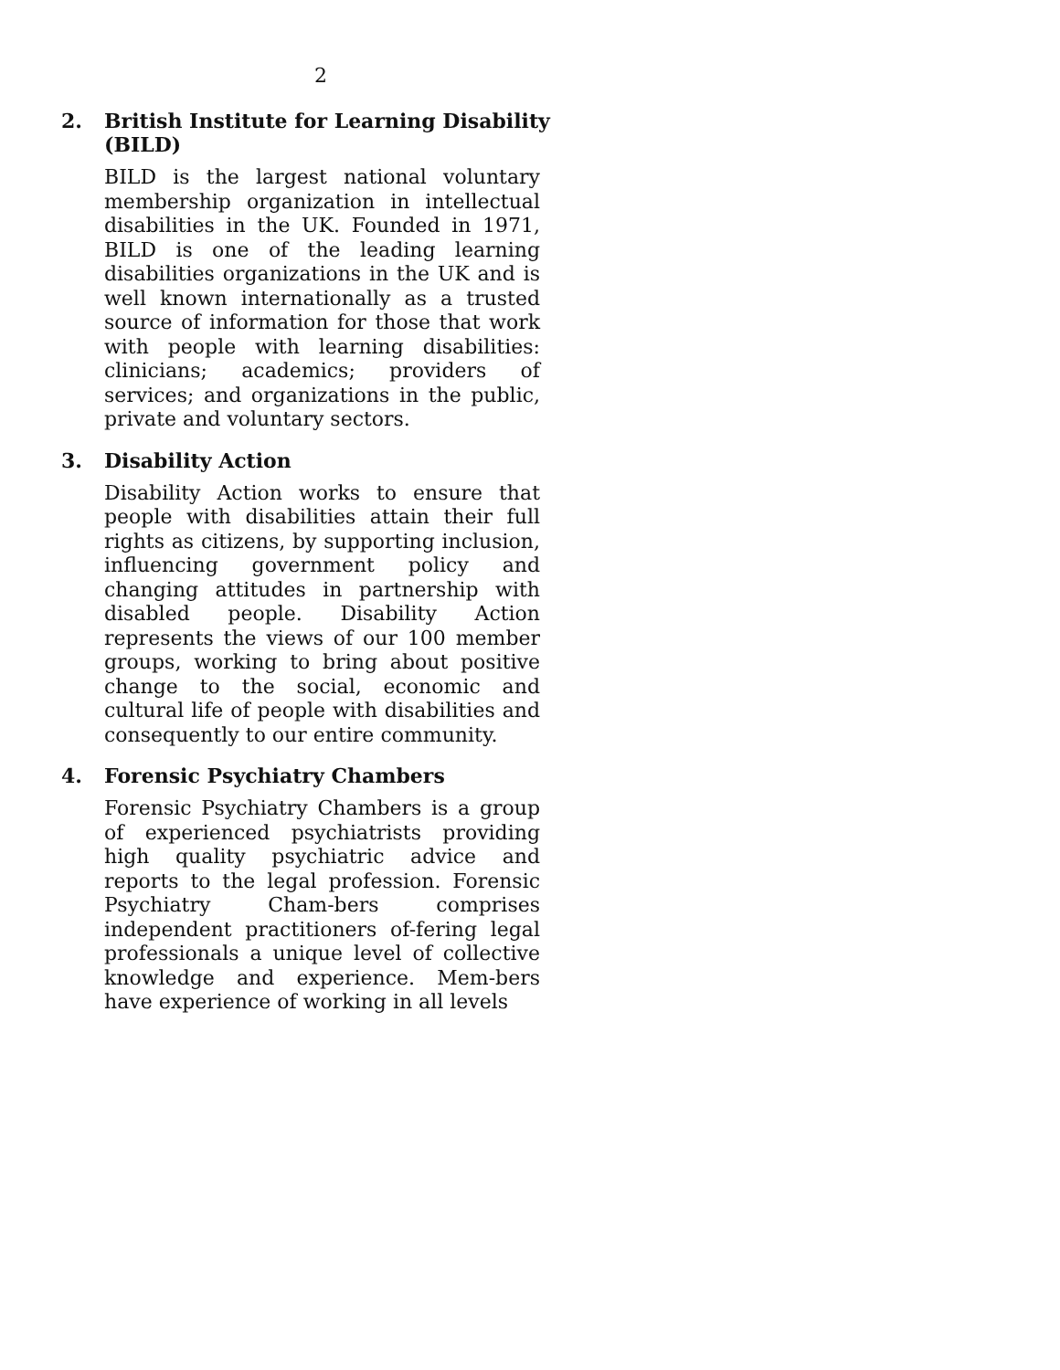2
2. British Institute for Learning Disability (BILD)
BILD is the largest national voluntary membership organization in intellectual disabilities in the UK. Founded in 1971, BILD is one of the leading learning disabilities organizations in the UK and is well known internationally as a trusted source of information for those that work with people with learning disabilities: clinicians; academics; providers of services; and organizations in the public, private and voluntary sectors.
3. Disability Action
Disability Action works to ensure that people with disabilities attain their full rights as citizens, by supporting inclusion, influencing government policy and changing attitudes in partnership with disabled people. Disability Action represents the views of our 100 member groups, working to bring about positive change to the social, economic and cultural life of people with disabilities and consequently to our entire community.
4. Forensic Psychiatry Chambers
Forensic Psychiatry Chambers is a group of experienced psychiatrists providing high quality psychiatric advice and reports to the legal profession. Forensic Psychiatry Cham-bers comprises independent practitioners of-fering legal professionals a unique level of collective knowledge and experience. Mem-bers have experience of working in all levels